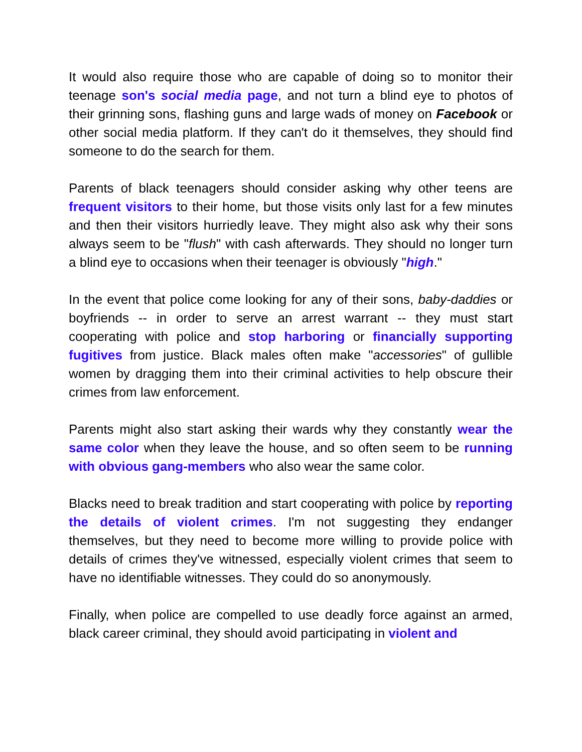It would also require those who are capable of doing so to monitor their teenage son's social media page, and not turn a blind eye to photos of their grinning sons, flashing guns and large wads of money on Facebook or other social media platform. If they can't do it themselves, they should find someone to do the search for them.
Parents of black teenagers should consider asking why other teens are frequent visitors to their home, but those visits only last for a few minutes and then their visitors hurriedly leave. They might also ask why their sons always seem to be "flush" with cash afterwards. They should no longer turn a blind eye to occasions when their teenager is obviously "high."
In the event that police come looking for any of their sons, baby-daddies or boyfriends -- in order to serve an arrest warrant -- they must start cooperating with police and stop harboring or financially supporting fugitives from justice. Black males often make "accessories" of gullible women by dragging them into their criminal activities to help obscure their crimes from law enforcement.
Parents might also start asking their wards why they constantly wear the same color when they leave the house, and so often seem to be running with obvious gang-members who also wear the same color.
Blacks need to break tradition and start cooperating with police by reporting the details of violent crimes. I'm not suggesting they endanger themselves, but they need to become more willing to provide police with details of crimes they've witnessed, especially violent crimes that seem to have no identifiable witnesses. They could do so anonymously.
Finally, when police are compelled to use deadly force against an armed, black career criminal, they should avoid participating in violent and